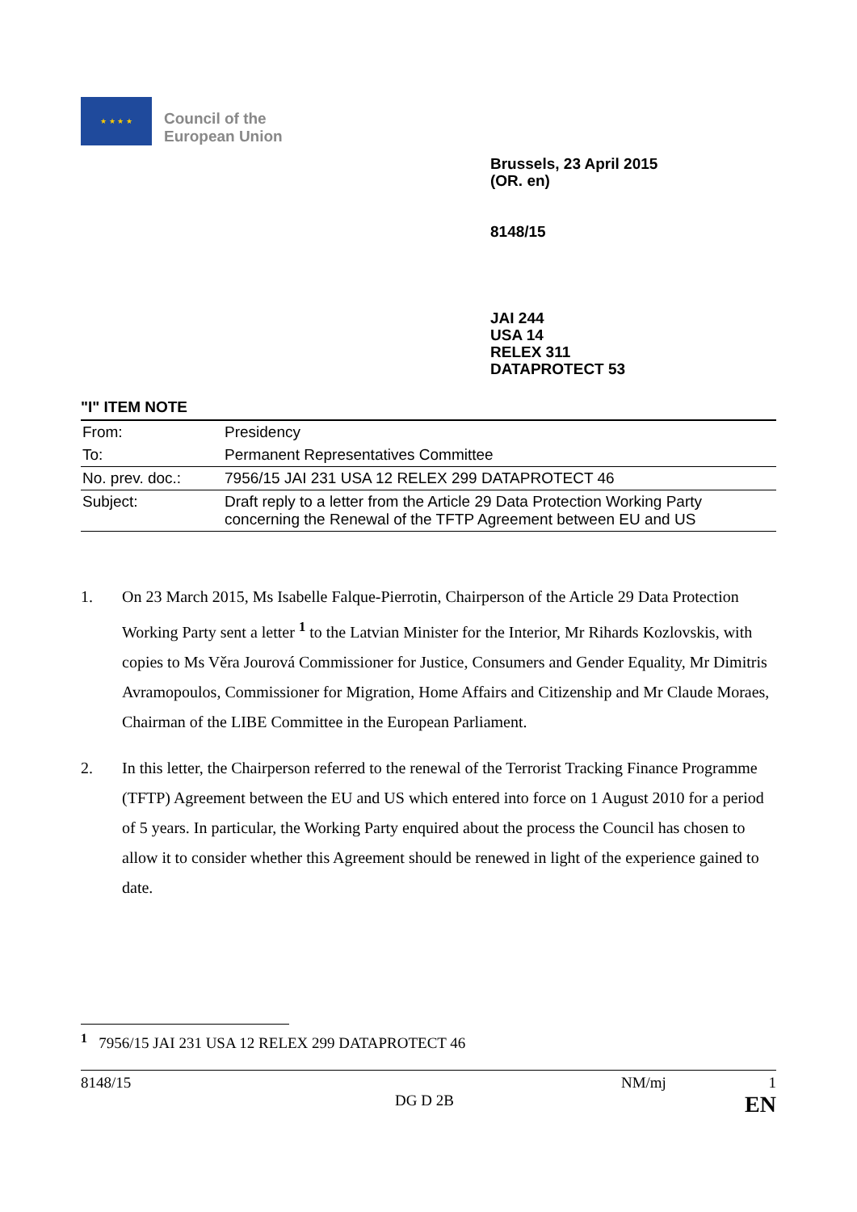★ ★ ★ ★
Council of the
European Union
Brussels, 23 April 2015
(OR. en)
8148/15
JAI 244
USA 14
RELEX 311
DATAPROTECT 53
"I" ITEM NOTE
| From: | Presidency |
| To: | Permanent Representatives Committee |
| No. prev. doc.: | 7956/15 JAI 231 USA 12 RELEX 299 DATAPROTECT 46 |
| Subject: | Draft reply to a letter from the Article 29 Data Protection Working Party concerning the Renewal of the TFTP Agreement between EU and US |
1. On 23 March 2015, Ms Isabelle Falque-Pierrotin, Chairperson of the Article 29 Data Protection Working Party sent a letter <sup>1</sup> to the Latvian Minister for the Interior, Mr Rihards Kozlovskis, with copies to Ms Věra Jourová Commissioner for Justice, Consumers and Gender Equality, Mr Dimitris Avramopoulos, Commissioner for Migration, Home Affairs and Citizenship and Mr Claude Moraes, Chairman of the LIBE Committee in the European Parliament.
2. In this letter, the Chairperson referred to the renewal of the Terrorist Tracking Finance Programme (TFTP) Agreement between the EU and US which entered into force on 1 August 2010 for a period of 5 years. In particular, the Working Party enquired about the process the Council has chosen to allow it to consider whether this Agreement should be renewed in light of the experience gained to date.
<sup>1</sup> 7956/15 JAI 231 USA 12 RELEX 299 DATAPROTECT 46
8148/15 NM/mj 1
DG D 2B EN